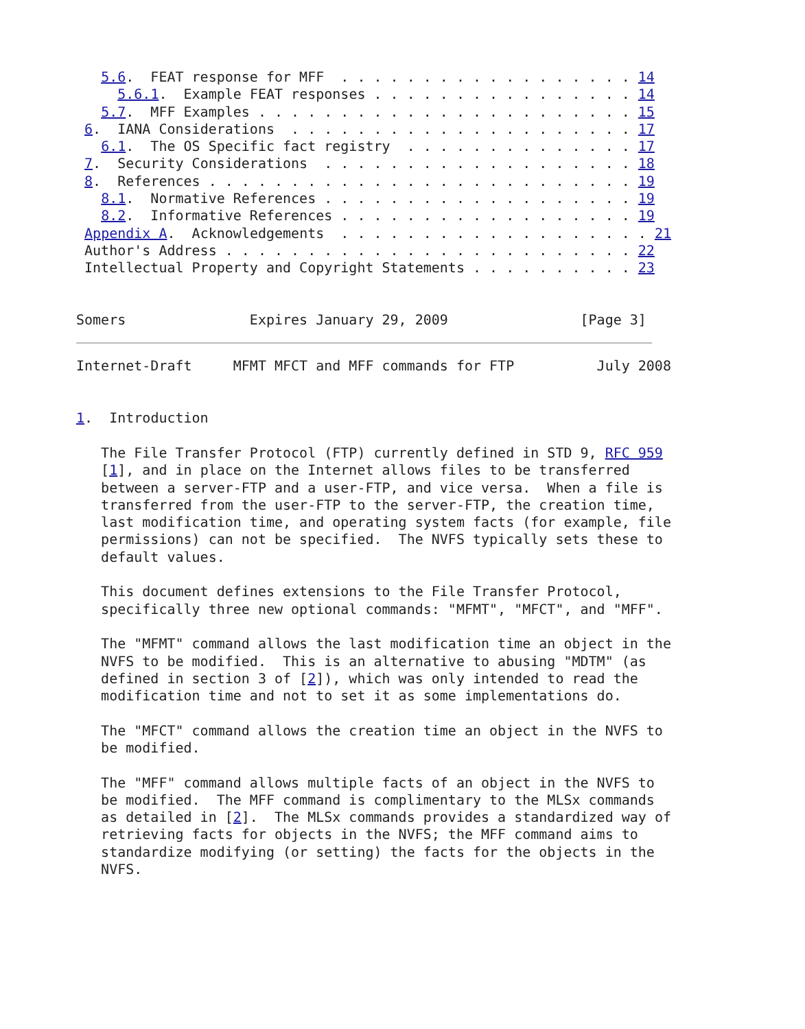5.6.  FEAT response for MFF  . . . . . . . . . . . . . . . . . . 14
     5.6.1.  Example FEAT responses . . . . . . . . . . . . . . . . 14
   5.7.  MFF Examples . . . . . . . . . . . . . . . . . . . . . . . 15
 6.  IANA Considerations  . . . . . . . . . . . . . . . . . . . . . 17
   6.1.  The OS Specific fact registry  . . . . . . . . . . . . . . 17
 7.  Security Considerations  . . . . . . . . . . . . . . . . . . . 18
 8.  References . . . . . . . . . . . . . . . . . . . . . . . . . . 19
   8.1.  Normative References . . . . . . . . . . . . . . . . . . . 19
   8.2.  Informative References . . . . . . . . . . . . . . . . . . 19
 Appendix A.  Acknowledgements  . . . . . . . . . . . . . . . . . . . 21
 Author's Address . . . . . . . . . . . . . . . . . . . . . . . . . 22
 Intellectual Property and Copyright Statements . . . . . . . . . . 23


Somers               Expires January 29, 2009                [Page 3]
Internet-Draft     MFMT MFCT and MFF commands for FTP          July 2008


1.  Introduction

   The File Transfer Protocol (FTP) currently defined in STD 9, RFC 959
   [1], and in place on the Internet allows files to be transferred
   between a server-FTP and a user-FTP, and vice versa.  When a file is
   transferred from the user-FTP to the server-FTP, the creation time,
   last modification time, and operating system facts (for example, file
   permissions) can not be specified.  The NVFS typically sets these to
   default values.

   This document defines extensions to the File Transfer Protocol,
   specifically three new optional commands: "MFMT", "MFCT", and "MFF".

   The "MFMT" command allows the last modification time an object in the
   NVFS to be modified.  This is an alternative to abusing "MDTM" (as
   defined in section 3 of [2]), which was only intended to read the
   modification time and not to set it as some implementations do.

   The "MFCT" command allows the creation time an object in the NVFS to
   be modified.

   The "MFF" command allows multiple facts of an object in the NVFS to
   be modified.  The MFF command is complimentary to the MLSx commands
   as detailed in [2].  The MLSx commands provides a standardized way of
   retrieving facts for objects in the NVFS; the MFF command aims to
   standardize modifying (or setting) the facts for the objects in the
   NVFS.